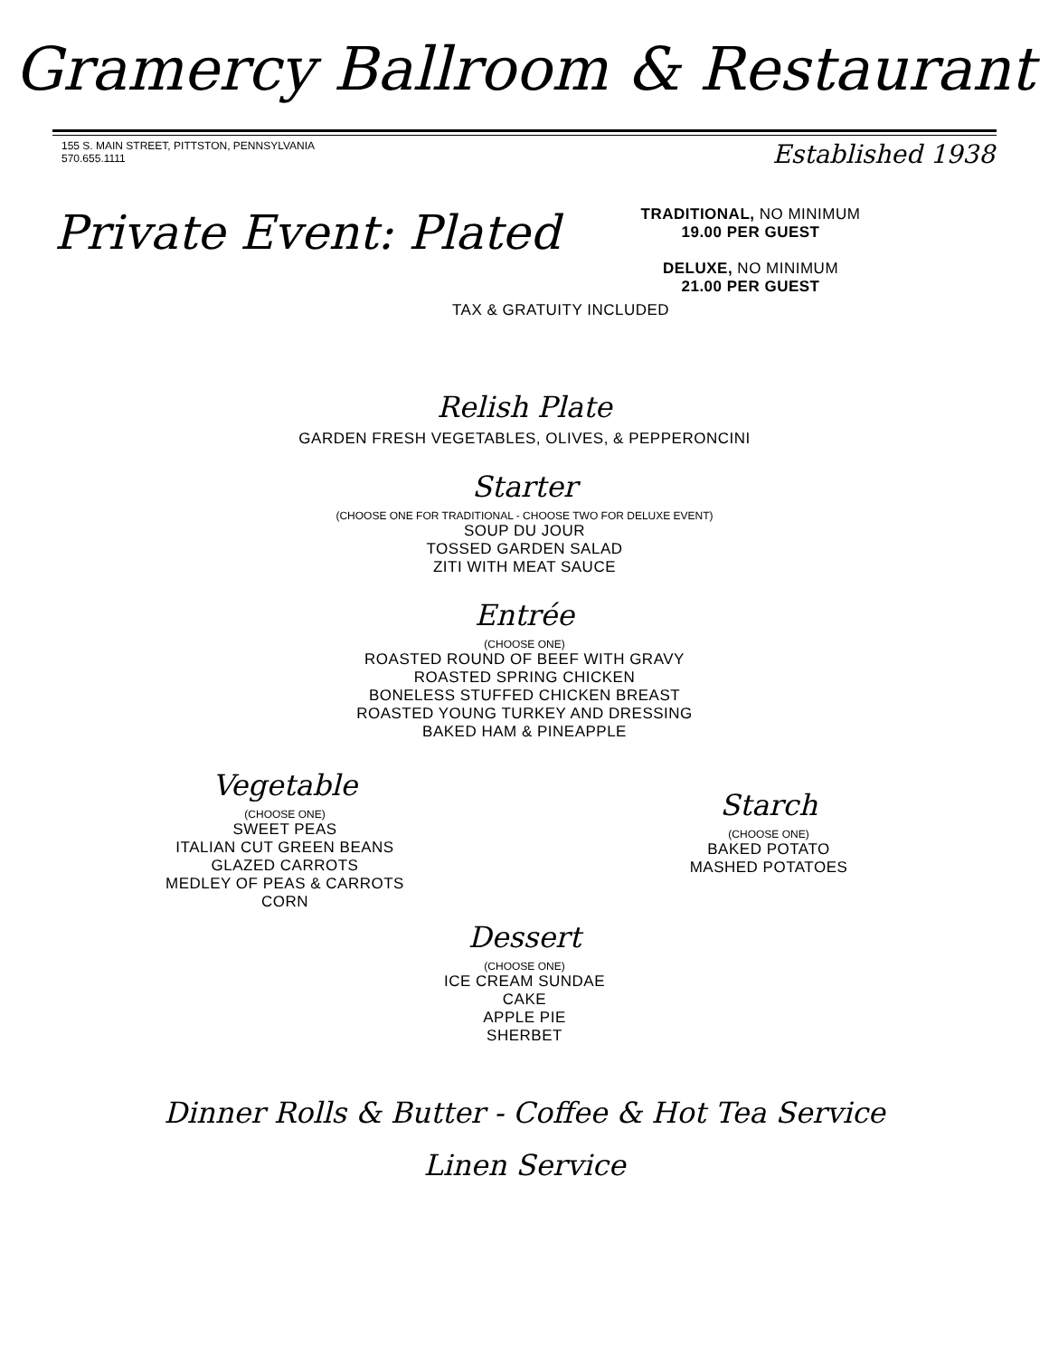Gramercy Ballroom & Restaurant
155 S. MAIN STREET, PITTSTON, PENNSYLVANIA
570.655.1111
Established 1938
Private Event: Plated
TRADITIONAL, NO MINIMUM
19.00 PER GUEST
DELUXE, NO MINIMUM
21.00 PER GUEST
TAX & GRATUITY INCLUDED
Relish Plate
GARDEN FRESH VEGETABLES, OLIVES, & PEPPERONCINI
Starter
(CHOOSE ONE FOR TRADITIONAL - CHOOSE TWO FOR DELUXE EVENT)
SOUP DU JOUR
TOSSED GARDEN SALAD
ZITI WITH MEAT SAUCE
Entrée
(CHOOSE ONE)
ROASTED ROUND OF BEEF WITH GRAVY
ROASTED SPRING CHICKEN
BONELESS STUFFED CHICKEN BREAST
ROASTED YOUNG TURKEY AND DRESSING
BAKED HAM & PINEAPPLE
Vegetable
(CHOOSE ONE)
SWEET PEAS
ITALIAN CUT GREEN BEANS
GLAZED CARROTS
MEDLEY OF PEAS & CARROTS
CORN
Starch
(CHOOSE ONE)
BAKED POTATO
MASHED POTATOES
Dessert
(CHOOSE ONE)
ICE CREAM SUNDAE
CAKE
APPLE PIE
SHERBET
Dinner Rolls & Butter - Coffee & Hot Tea Service
Linen Service